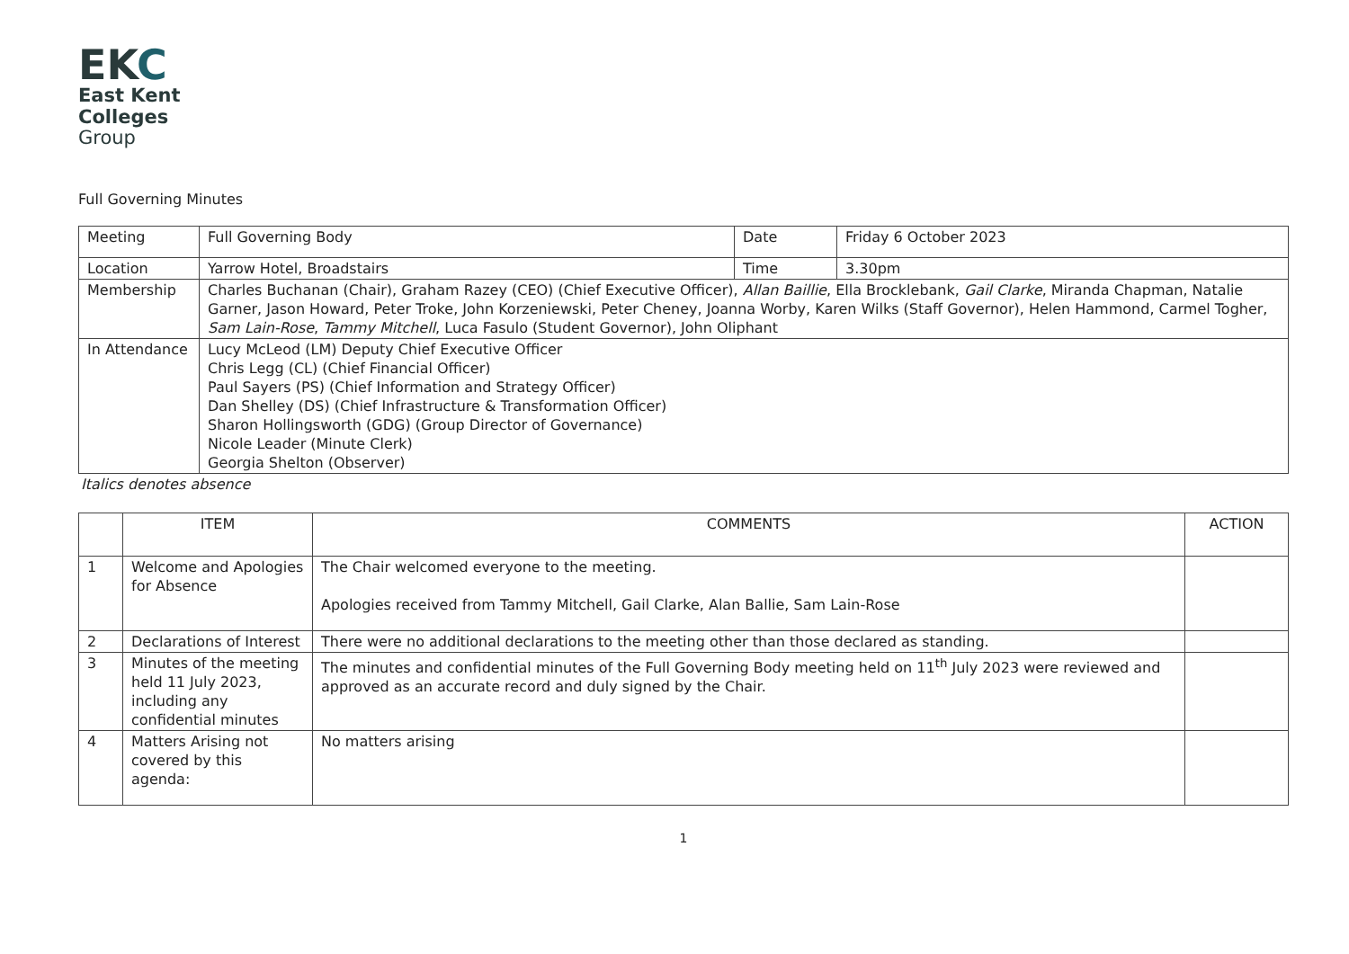EKC
East Kent
Colleges
Group
Full Governing Minutes
| Meeting | Full Governing Body | Date | Friday 6 October 2023 |
| Location | Yarrow Hotel, Broadstairs | Time | 3.30pm |
| Membership | Charles Buchanan (Chair), Graham Razey (CEO) (Chief Executive Officer), Allan Baillie , Ella Brocklebank, Gail Clarke , Miranda Chapman, Natalie Garner, Jason Howard, Peter Troke, John Korzeniewski, Peter Cheney, Joanna Worby, Karen Wilks (Staff Governor), Helen Hammond, Carmel Togher, Sam Lain-Rose , Tammy Mitchell , Luca Fasulo (Student Governor), John Oliphant | | |
| In Attendance | Lucy McLeod (LM) Deputy Chief Executive Officer Chris Legg (CL) (Chief Financial Officer) Paul Sayers (PS) (Chief Information and Strategy Officer) Dan Shelley (DS) (Chief Infrastructure & Transformation Officer) Sharon Hollingsworth (GDG) (Group Director of Governance) Nicole Leader (Minute Clerk) Georgia Shelton (Observer) | | |
Italics denotes absence
| | ITEM | COMMENTS | ACTION |
| --- | --- | --- | --- |
| 1 | Welcome and Apologies for Absence | The Chair welcomed everyone to the meeting. Apologies received from Tammy Mitchell, Gail Clarke, Alan Ballie, Sam Lain-Rose | |
| 2 | Declarations of Interest | There were no additional declarations to the meeting other than those declared as standing. | |
| 3 | Minutes of the meeting held 11 July 2023, including any confidential minutes | The minutes and confidential minutes of the Full Governing Body meeting held on 11<sup>th</sup> July 2023 were reviewed and approved as an accurate record and duly signed by the Chair. | |
| 4 | Matters Arising not covered by this agenda: | No matters arising | |
1